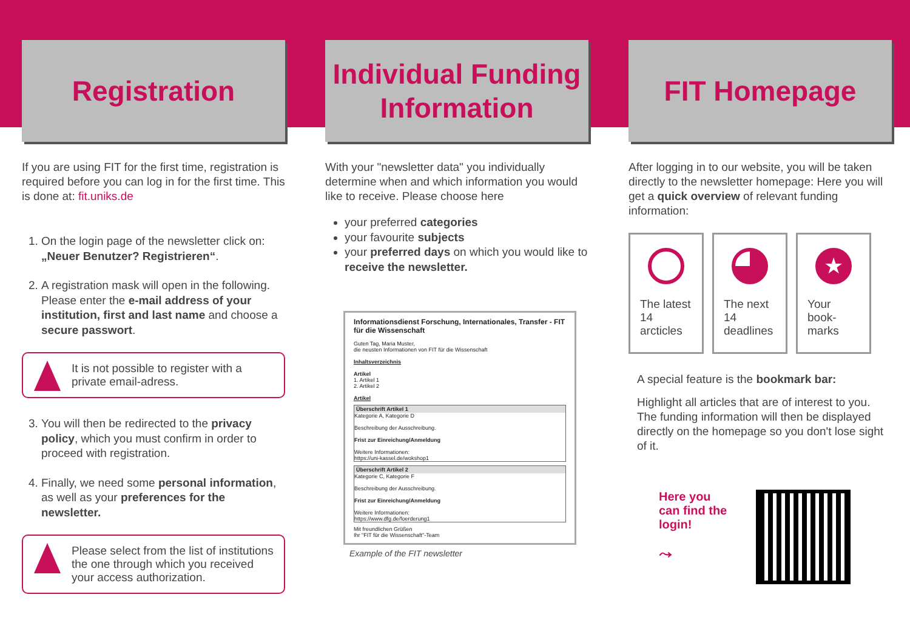Registration
If you are using FIT for the first time, registration is required before you can log in for the first time. This is done at: fit.uniks.de
1. On the login page of the newsletter click on: „Neuer Benutzer? Registrieren“.
2. A registration mask will open in the following. Please enter the e-mail address of your institution, first and last name and choose a secure passwort.
It is not possible to register with a private email-adress.
3. You will then be redirected to the privacy policy, which you must confirm in order to proceed with registration.
4. Finally, we need some personal information, as well as your preferences for the newsletter.
Please select from the list of institutions the one through which you received your access authorization.
Individual Funding
Information
With your "newsletter data" you individually determine when and which information you would like to receive. Please choose here
your preferred categories
your favourite subjects
your preferred days on which you would like to receive the newsletter.
Informationsdienst Forschung, Internationales, Transfer - FIT für die Wissenschaft
Guten Tag, Maria Muster,
die neusten Informationen von FIT für die Wissenschaft
Inhaltsverzeichnis
Artikel
1. Artikel 1
2. Artikel 2
Artikel
Überschrift Artikel 1
Kategorie A, Kategorie D
Beschreibung der Ausschreibung.
Frist zur Einreichung/Anmeldung
Weitere Informationen:
https://uni-kassel.de/wokshop1
Überschrift Artikel 2
Kategorie C, Kategorie F
Beschreibung der Ausschreibung.
Frist zur Einreichung/Anmeldung
Weitere Informationen:
https://www.dfg.de/foerderung1
Mit freundlichen Grüßen
Ihr "FIT für die Wissenschaft"-Team
Example of the FIT newsletter
FIT Homepage
After logging in to our website, you will be taken directly to the newsletter homepage: Here you will get a quick overview of relevant funding information:
The latest 14 arcticles
The next 14 deadlines
★
Your book-marks
A special feature is the bookmark bar:
Highlight all articles that are of interest to you. The funding information will then be displayed directly on the homepage so you don't lose sight of it.
Here you can find the login!
⤳